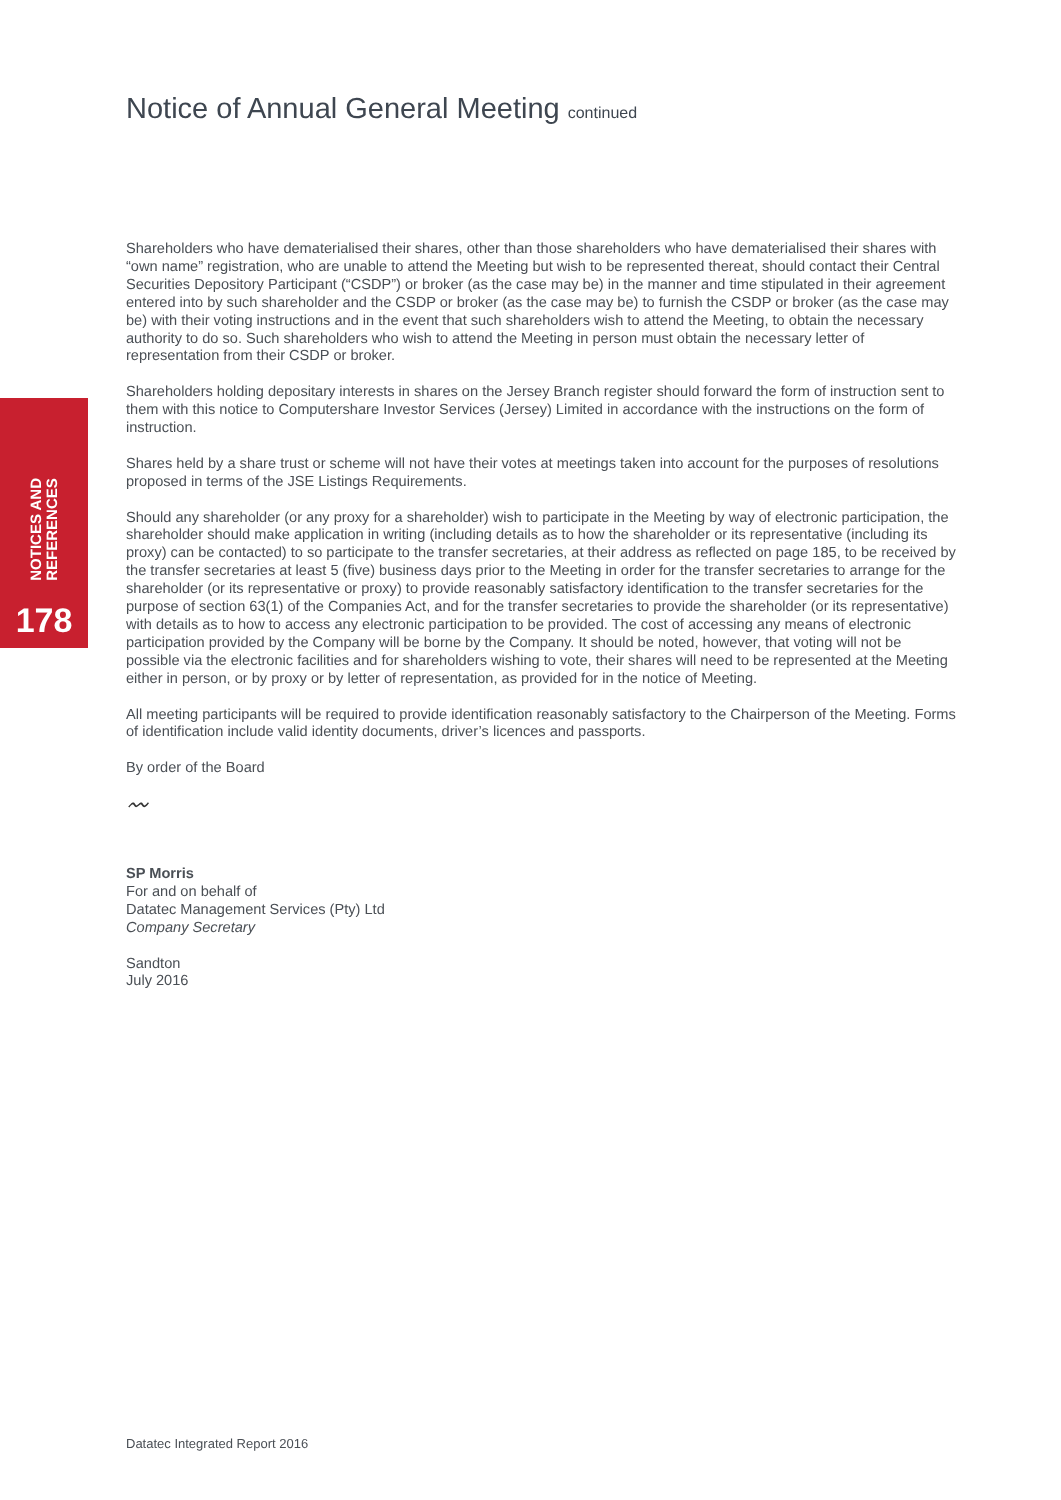NOTICES AND
REFERENCES
178
Notice of Annual General Meeting continued
Shareholders who have dematerialised their shares, other than those shareholders who have dematerialised their shares with “own name” registration, who are unable to attend the Meeting but wish to be represented thereat, should contact their Central Securities Depository Participant (“CSDP”) or broker (as the case may be) in the manner and time stipulated in their agreement entered into by such shareholder and the CSDP or broker (as the case may be) to furnish the CSDP or broker (as the case may be) with their voting instructions and in the event that such shareholders wish to attend the Meeting, to obtain the necessary authority to do so. Such shareholders who wish to attend the Meeting in person must obtain the necessary letter of representation from their CSDP or broker.
Shareholders holding depositary interests in shares on the Jersey Branch register should forward the form of instruction sent to them with this notice to Computershare Investor Services (Jersey) Limited in accordance with the instructions on the form of instruction.
Shares held by a share trust or scheme will not have their votes at meetings taken into account for the purposes of resolutions proposed in terms of the JSE Listings Requirements.
Should any shareholder (or any proxy for a shareholder) wish to participate in the Meeting by way of electronic participation, the shareholder should make application in writing (including details as to how the shareholder or its representative (including its proxy) can be contacted) to so participate to the transfer secretaries, at their address as reflected on page 185, to be received by the transfer secretaries at least 5 (five) business days prior to the Meeting in order for the transfer secretaries to arrange for the shareholder (or its representative or proxy) to provide reasonably satisfactory identification to the transfer secretaries for the purpose of section 63(1) of the Companies Act, and for the transfer secretaries to provide the shareholder (or its representative) with details as to how to access any electronic participation to be provided. The cost of accessing any means of electronic participation provided by the Company will be borne by the Company. It should be noted, however, that voting will not be possible via the electronic facilities and for shareholders wishing to vote, their shares will need to be represented at the Meeting either in person, or by proxy or by letter of representation, as provided for in the notice of Meeting.
All meeting participants will be required to provide identification reasonably satisfactory to the Chairperson of the Meeting. Forms of identification include valid identity documents, driver’s licences and passports.
By order of the Board
〰
SP Morris
For and on behalf of
Datatec Management Services (Pty) Ltd
Company Secretary
Sandton
July 2016
Datatec Integrated Report 2016